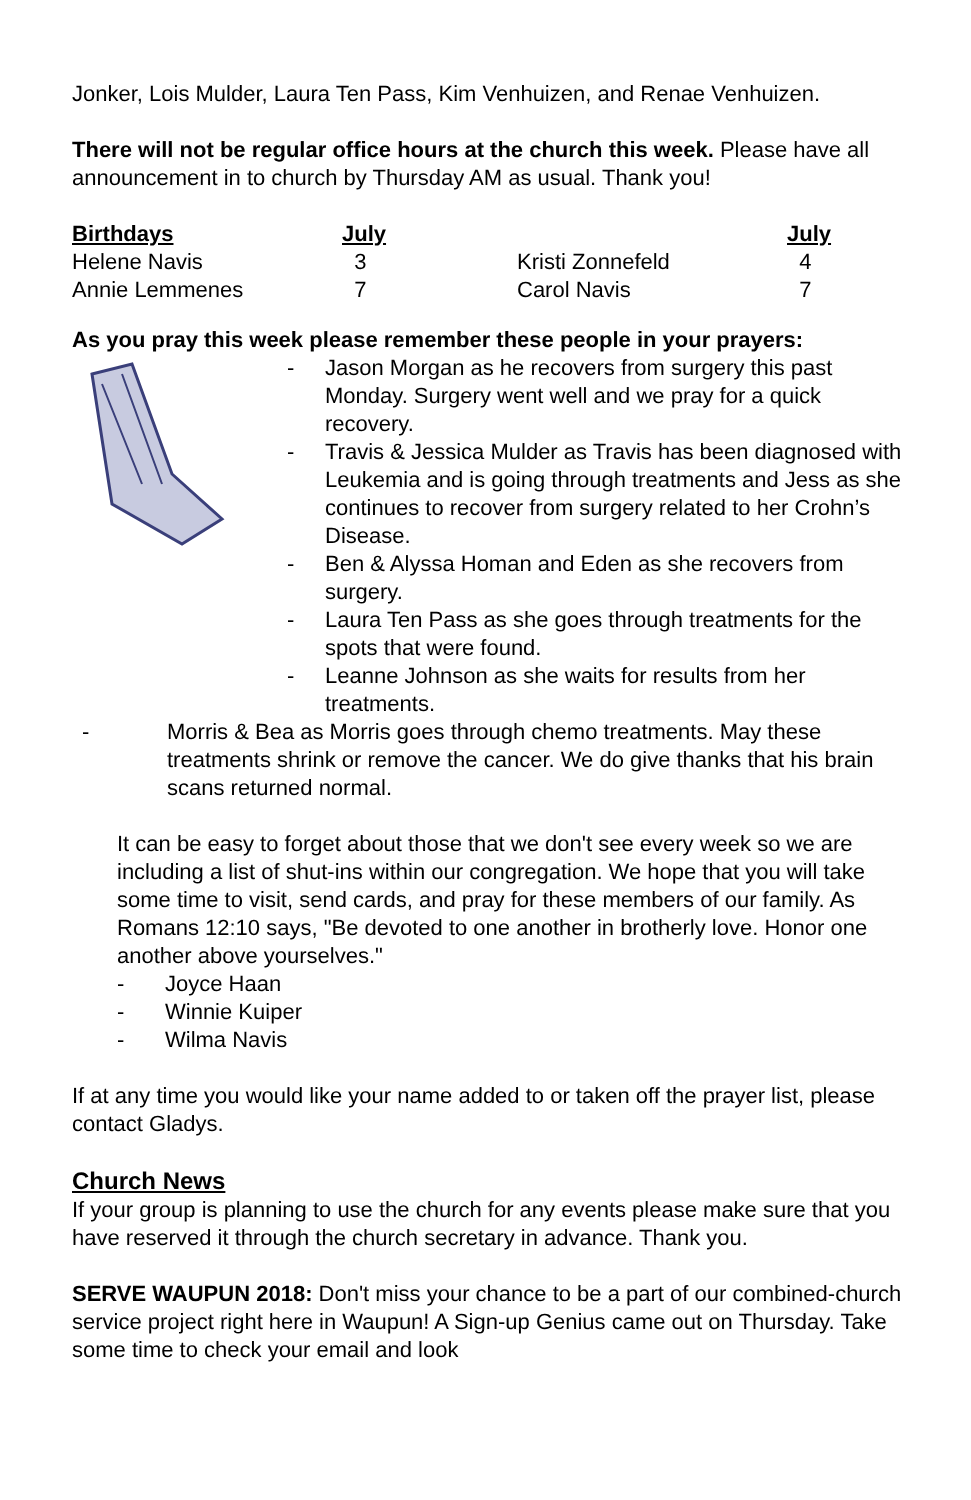Jonker, Lois Mulder, Laura Ten Pass, Kim Venhuizen, and Renae Venhuizen.
There will not be regular office hours at the church this week. Please have all announcement in to church by Thursday AM as usual. Thank you!
| Birthdays | July | | July |
| --- | --- | --- | --- |
| Helene Navis | 3 | Kristi Zonnefeld | 4 |
| Annie Lemmenes | 7 | Carol Navis | 7 |
As you pray this week please remember these people in your prayers:
- Jason Morgan as he recovers from surgery this past Monday. Surgery went well and we pray for a quick recovery.
- Travis & Jessica Mulder as Travis has been diagnosed with Leukemia and is going through treatments and Jess as she continues to recover from surgery related to her Crohn’s Disease.
- Ben & Alyssa Homan and Eden as she recovers from surgery.
- Laura Ten Pass as she goes through treatments for the spots that were found.
- Leanne Johnson as she waits for results from her treatments.
- Morris & Bea as Morris goes through chemo treatments. May these treatments shrink or remove the cancer. We do give thanks that his brain scans returned normal.
It can be easy to forget about those that we don't see every week so we are including a list of shut-ins within our congregation. We hope that you will take some time to visit, send cards, and pray for these members of our family. As Romans 12:10 says, "Be devoted to one another in brotherly love. Honor one another above yourselves."
- Joyce Haan
- Winnie Kuiper
- Wilma Navis
If at any time you would like your name added to or taken off the prayer list, please contact Gladys.
Church News
If your group is planning to use the church for any events please make sure that you have reserved it through the church secretary in advance. Thank you.
SERVE WAUPUN 2018: Don't miss your chance to be a part of our combined-church service project right here in Waupun! A Sign-up Genius came out on Thursday. Take some time to check your email and look